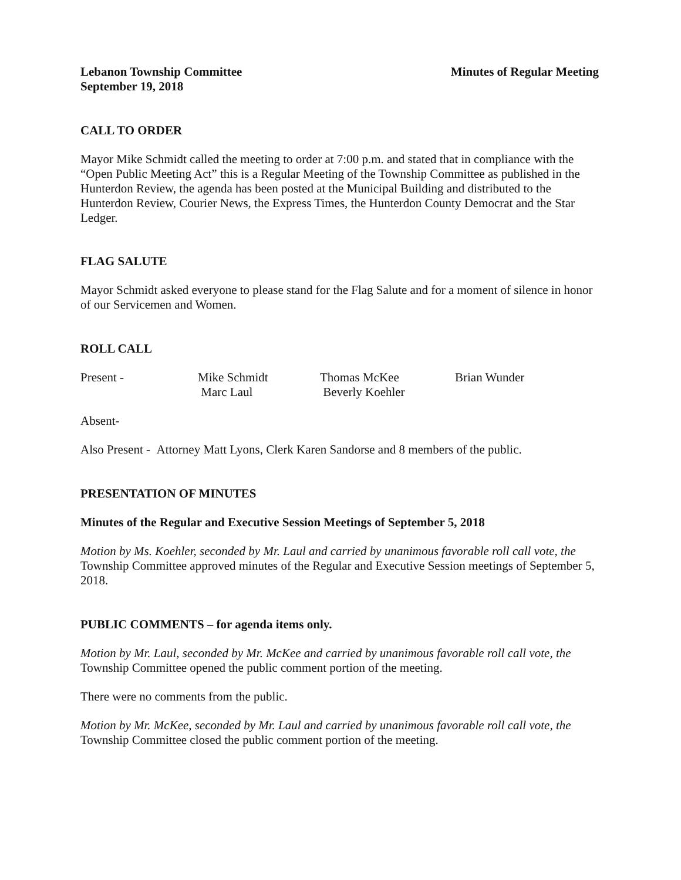Lebanon Township Committee Minutes of Regular Meeting
September 19, 2018
CALL TO ORDER
Mayor Mike Schmidt called the meeting to order at 7:00 p.m. and stated that in compliance with the “Open Public Meeting Act” this is a Regular Meeting of the Township Committee as published in the Hunterdon Review, the agenda has been posted at the Municipal Building and distributed to the Hunterdon Review, Courier News, the Express Times, the Hunterdon County Democrat and the Star Ledger.
FLAG SALUTE
Mayor Schmidt asked everyone to please stand for the Flag Salute and for a moment of silence in honor of our Servicemen and Women.
ROLL CALL
Present - Mike Schmidt Thomas McKee Brian Wunder Marc Laul Beverly Koehler
Absent-
Also Present - Attorney Matt Lyons, Clerk Karen Sandorse and 8 members of the public.
PRESENTATION OF MINUTES
Minutes of the Regular and Executive Session Meetings of September 5, 2018
Motion by Ms. Koehler, seconded by Mr. Laul and carried by unanimous favorable roll call vote, the Township Committee approved minutes of the Regular and Executive Session meetings of September 5, 2018.
PUBLIC COMMENTS – for agenda items only.
Motion by Mr. Laul, seconded by Mr. McKee and carried by unanimous favorable roll call vote, the Township Committee opened the public comment portion of the meeting.
There were no comments from the public.
Motion by Mr. McKee, seconded by Mr. Laul and carried by unanimous favorable roll call vote, the Township Committee closed the public comment portion of the meeting.